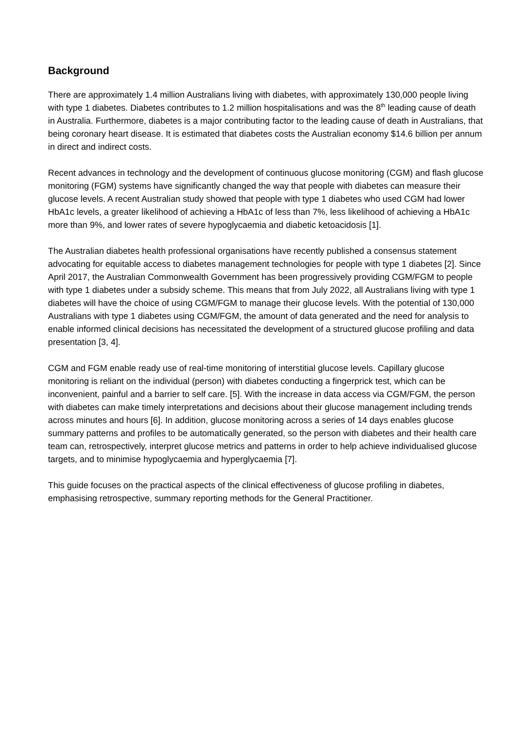Background
There are approximately 1.4 million Australians living with diabetes, with approximately 130,000 people living with type 1 diabetes. Diabetes contributes to 1.2 million hospitalisations and was the 8<sup>th</sup> leading cause of death in Australia. Furthermore, diabetes is a major contributing factor to the leading cause of death in Australians, that being coronary heart disease. It is estimated that diabetes costs the Australian economy $14.6 billion per annum in direct and indirect costs.
Recent advances in technology and the development of continuous glucose monitoring (CGM) and flash glucose monitoring (FGM) systems have significantly changed the way that people with diabetes can measure their glucose levels. A recent Australian study showed that people with type 1 diabetes who used CGM had lower HbA1c levels, a greater likelihood of achieving a HbA1c of less than 7%, less likelihood of achieving a HbA1c more than 9%, and lower rates of severe hypoglycaemia and diabetic ketoacidosis [1].
The Australian diabetes health professional organisations have recently published a consensus statement advocating for equitable access to diabetes management technologies for people with type 1 diabetes [2]. Since April 2017, the Australian Commonwealth Government has been progressively providing CGM/FGM to people with type 1 diabetes under a subsidy scheme. This means that from July 2022, all Australians living with type 1 diabetes will have the choice of using CGM/FGM to manage their glucose levels. With the potential of 130,000 Australians with type 1 diabetes using CGM/FGM, the amount of data generated and the need for analysis to enable informed clinical decisions has necessitated the development of a structured glucose profiling and data presentation [3, 4].
CGM and FGM enable ready use of real-time monitoring of interstitial glucose levels. Capillary glucose monitoring is reliant on the individual (person) with diabetes conducting a fingerprick test, which can be inconvenient, painful and a barrier to self care. [5]. With the increase in data access via CGM/FGM, the person with diabetes can make timely interpretations and decisions about their glucose management including trends across minutes and hours [6]. In addition, glucose monitoring across a series of 14 days enables glucose summary patterns and profiles to be automatically generated, so the person with diabetes and their health care team can, retrospectively, interpret glucose metrics and patterns in order to help achieve individualised glucose targets, and to minimise hypoglycaemia and hyperglycaemia [7].
This guide focuses on the practical aspects of the clinical effectiveness of glucose profiling in diabetes, emphasising retrospective, summary reporting methods for the General Practitioner.